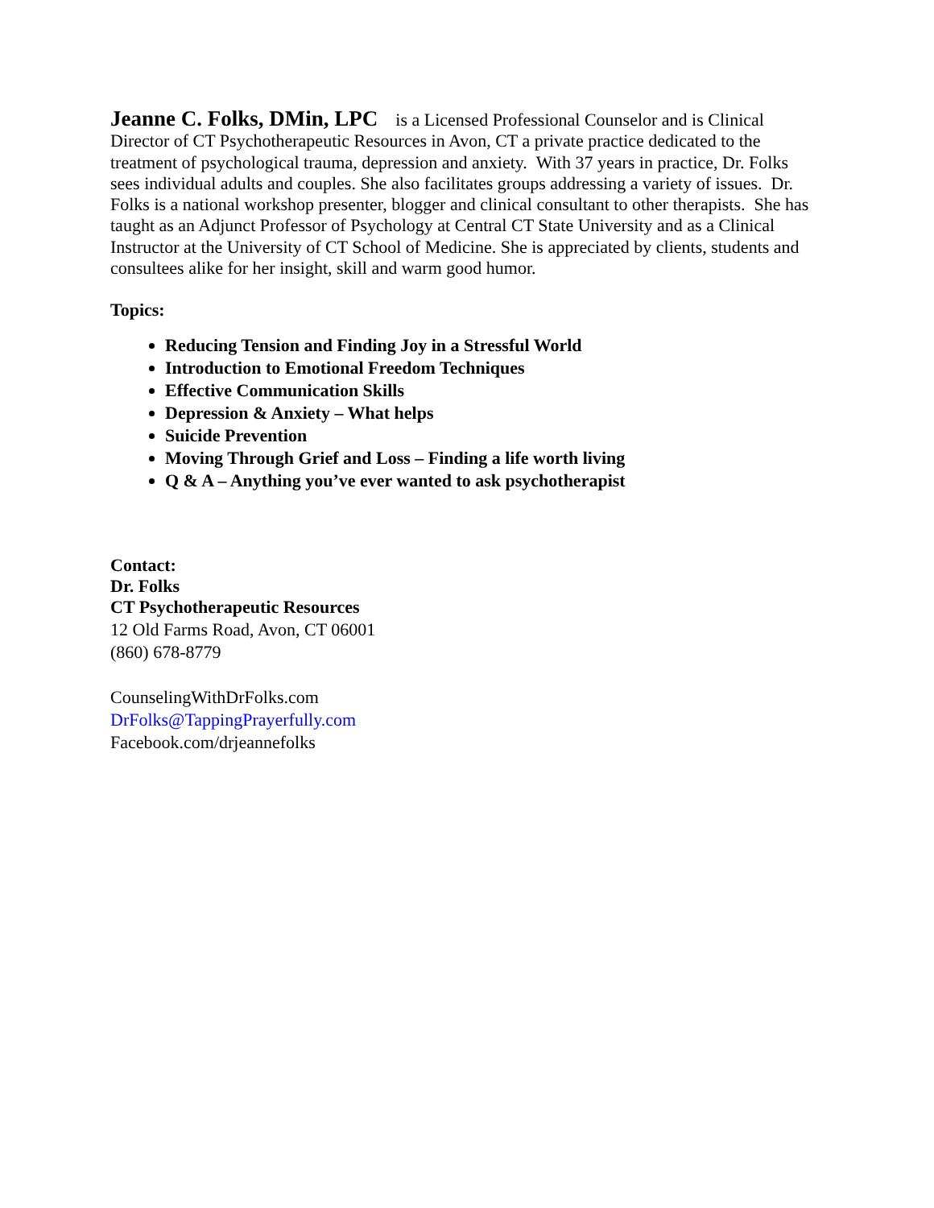Jeanne C. Folks, DMin, LPC is a Licensed Professional Counselor and is Clinical Director of CT Psychotherapeutic Resources in Avon, CT a private practice dedicated to the treatment of psychological trauma, depression and anxiety. With 37 years in practice, Dr. Folks sees individual adults and couples. She also facilitates groups addressing a variety of issues. Dr. Folks is a national workshop presenter, blogger and clinical consultant to other therapists. She has taught as an Adjunct Professor of Psychology at Central CT State University and as a Clinical Instructor at the University of CT School of Medicine. She is appreciated by clients, students and consultees alike for her insight, skill and warm good humor.
Topics:
Reducing Tension and Finding Joy in a Stressful World
Introduction to Emotional Freedom Techniques
Effective Communication Skills
Depression & Anxiety – What helps
Suicide Prevention
Moving Through Grief and Loss – Finding a life worth living
Q & A – Anything you’ve ever wanted to ask psychotherapist
Contact:
Dr. Folks
CT Psychotherapeutic Resources
12 Old Farms Road, Avon, CT 06001
(860) 678-8779
CounselingWithDrFolks.com
DrFolks@TappingPrayerfully.com
Facebook.com/drjeannefolks